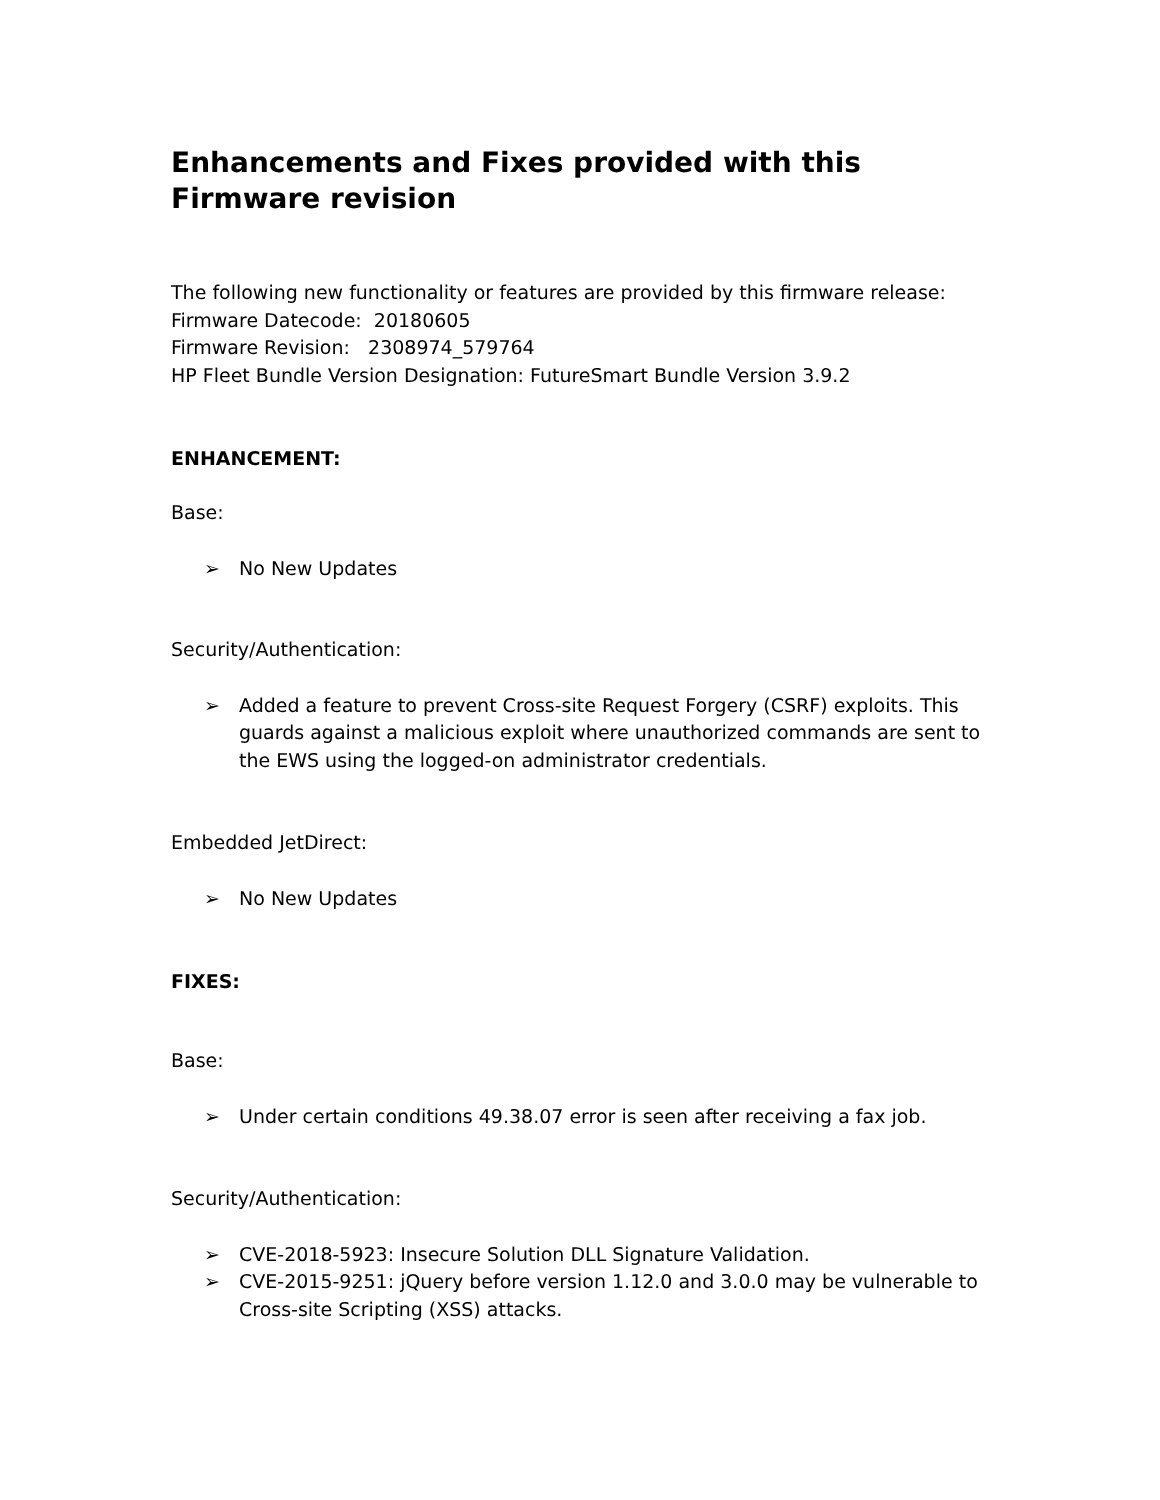Enhancements and Fixes provided with this Firmware revision
The following new functionality or features are provided by this firmware release:
Firmware Datecode: 20180605
Firmware Revision: 2308974_579764
HP Fleet Bundle Version Designation: FutureSmart Bundle Version 3.9.2
ENHANCEMENT:
Base:
➢ No New Updates
Security/Authentication:
➢ Added a feature to prevent Cross-site Request Forgery (CSRF) exploits. This guards against a malicious exploit where unauthorized commands are sent to the EWS using the logged-on administrator credentials.
Embedded JetDirect:
➢ No New Updates
FIXES:
Base:
➢ Under certain conditions 49.38.07 error is seen after receiving a fax job.
Security/Authentication:
➢ CVE-2018-5923: Insecure Solution DLL Signature Validation.
➢ CVE-2015-9251: jQuery before version 1.12.0 and 3.0.0 may be vulnerable to Cross-site Scripting (XSS) attacks.